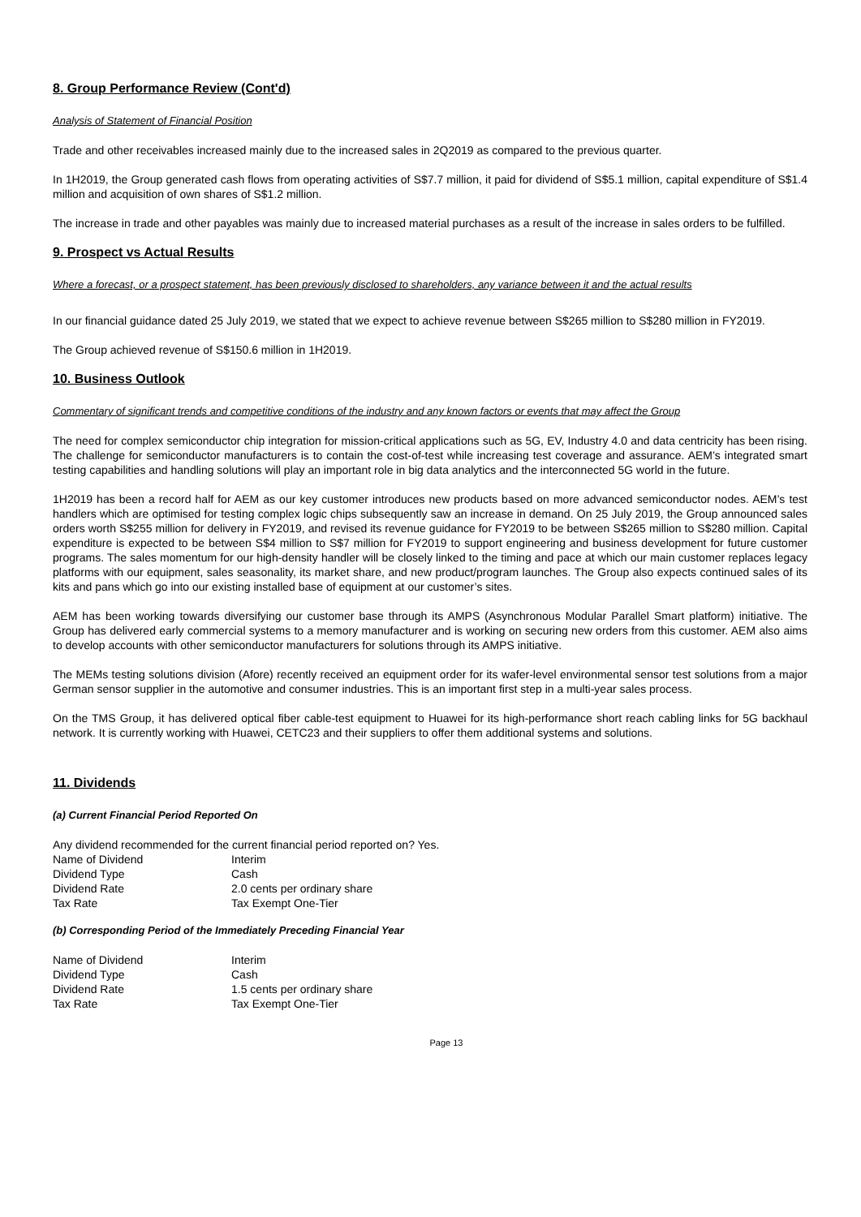8. Group Performance Review (Cont'd)
Analysis of Statement of Financial Position
Trade and other receivables increased mainly due to the increased sales in 2Q2019 as compared to the previous quarter.
In 1H2019, the Group generated cash flows from operating activities of S$7.7 million, it paid for dividend of S$5.1 million, capital expenditure of S$1.4 million and acquisition of own shares of S$1.2 million.
The increase in trade and other payables was mainly due to increased material purchases as a result of the increase in sales orders to be fulfilled.
9. Prospect vs Actual Results
Where a forecast, or a prospect statement, has been previously disclosed to shareholders, any variance between it and the actual results
In our financial guidance dated 25 July 2019, we stated that we expect to achieve revenue between S$265 million to S$280 million in FY2019.
The Group achieved revenue of S$150.6 million in 1H2019.
10. Business Outlook
Commentary of significant trends and competitive conditions of the industry and any known factors or events that may affect the Group
The need for complex semiconductor chip integration for mission-critical applications such as 5G, EV, Industry 4.0 and data centricity has been rising. The challenge for semiconductor manufacturers is to contain the cost-of-test while increasing test coverage and assurance. AEM’s integrated smart testing capabilities and handling solutions will play an important role in big data analytics and the interconnected 5G world in the future.
1H2019 has been a record half for AEM as our key customer introduces new products based on more advanced semiconductor nodes. AEM’s test handlers which are optimised for testing complex logic chips subsequently saw an increase in demand. On 25 July 2019, the Group announced sales orders worth S$255 million for delivery in FY2019, and revised its revenue guidance for FY2019 to be between S$265 million to S$280 million. Capital expenditure is expected to be between S$4 million to S$7 million for FY2019 to support engineering and business development for future customer programs. The sales momentum for our high-density handler will be closely linked to the timing and pace at which our main customer replaces legacy platforms with our equipment, sales seasonality, its market share, and new product/program launches. The Group also expects continued sales of its kits and pans which go into our existing installed base of equipment at our customer’s sites.
AEM has been working towards diversifying our customer base through its AMPS (Asynchronous Modular Parallel Smart platform) initiative. The Group has delivered early commercial systems to a memory manufacturer and is working on securing new orders from this customer. AEM also aims to develop accounts with other semiconductor manufacturers for solutions through its AMPS initiative.
The MEMs testing solutions division (Afore) recently received an equipment order for its wafer-level environmental sensor test solutions from a major German sensor supplier in the automotive and consumer industries. This is an important first step in a multi-year sales process.
On the TMS Group, it has delivered optical fiber cable-test equipment to Huawei for its high-performance short reach cabling links for 5G backhaul network. It is currently working with Huawei, CETC23 and their suppliers to offer them additional systems and solutions.
11. Dividends
(a) Current Financial Period Reported On
Any dividend recommended for the current financial period reported on? Yes.
| Name of Dividend | Interim |
| Dividend Type | Cash |
| Dividend Rate | 2.0 cents per ordinary share |
| Tax Rate | Tax Exempt One-Tier |
(b) Corresponding Period of the Immediately Preceding Financial Year
| Name of Dividend | Interim |
| Dividend Type | Cash |
| Dividend Rate | 1.5 cents per ordinary share |
| Tax Rate | Tax Exempt One-Tier |
Page 13